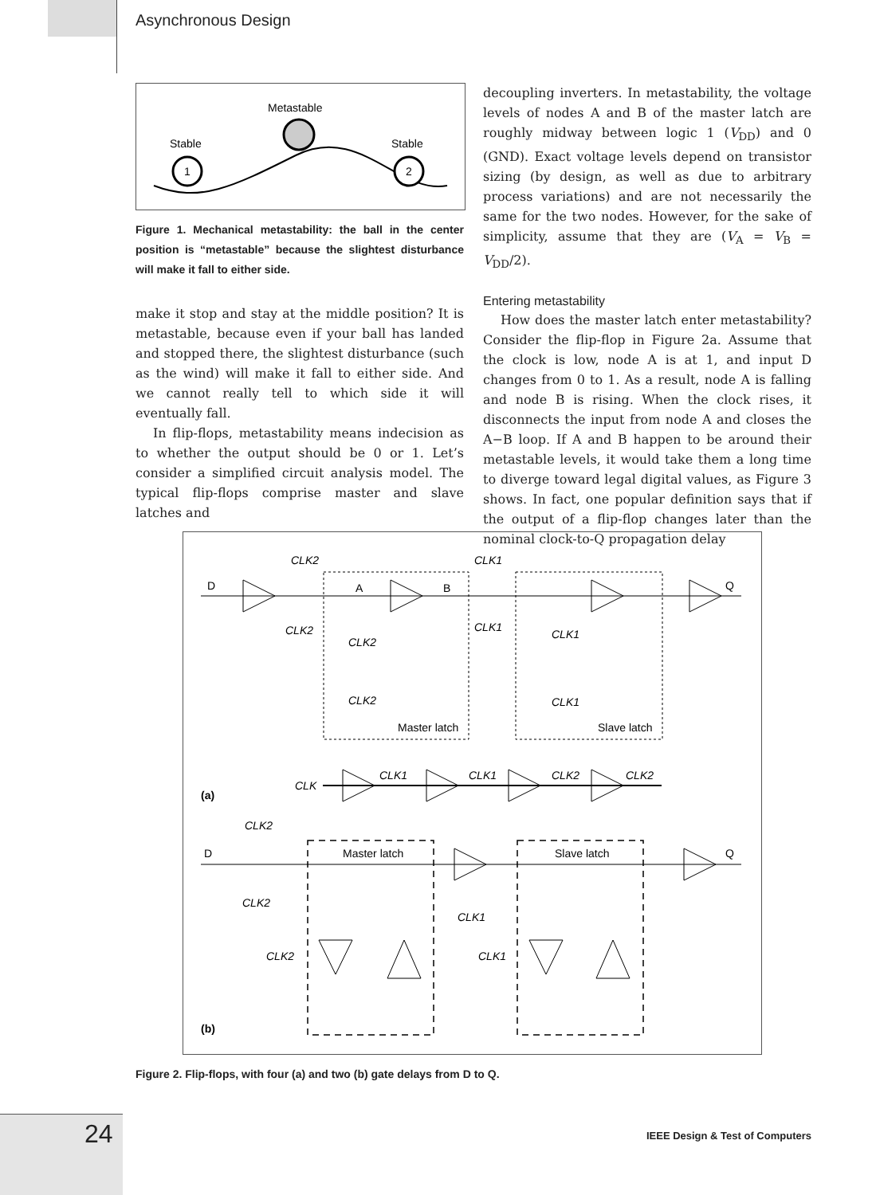Asynchronous Design
1
2
Stable
Stable
Metastable
Figure 1. Mechanical metastability: the ball in the center position is “metastable” because the slightest disturbance will make it fall to either side.
make it stop and stay at the middle position? It is metastable, because even if your ball has landed and stopped there, the slightest disturbance (such as the wind) will make it fall to either side. And we cannot really tell to which side it will eventually fall.
In flip-flops, metastability means indecision as to whether the output should be 0 or 1. Let’s consider a simplified circuit analysis model. The typical flip-flops comprise master and slave latches and
decoupling inverters. In metastability, the voltage levels of nodes A and B of the master latch are roughly midway between logic 1 (V<sub>DD</sub>) and 0 (GND). Exact voltage levels depend on transistor sizing (by design, as well as due to arbitrary process variations) and are not necessarily the same for the two nodes. However, for the sake of simplicity, assume that they are (V<sub>A</sub> = V<sub>B</sub> = V<sub>DD</sub>/2).
Entering metastability
How does the master latch enter metastability? Consider the flip-flop in Figure 2a. Assume that the clock is low, node A is at 1, and input D changes from 0 to 1. As a result, node A is falling and node B is rising. When the clock rises, it disconnects the input from node A and closes the A−B loop. If A and B happen to be around their metastable levels, it would take them a long time to diverge toward legal digital values, as Figure 3 shows. In fact, one popular definition says that if the output of a flip-flop changes later than the nominal clock-to-Q propagation delay
CLK2
CLK2
CLK1
CLK1
CLK2
CLK2
CLK1
CLK1
CLK
CLK1
CLK1
CLK2
CLK2
CLK2
CLK2
CLK1
CLK2
CLK1
D
A
B
Q
Master latch
Slave latch
(a)
D
Master latch
Slave latch
Q
(b)
Figure 2. Flip-flops, with four (a) and two (b) gate delays from D to Q.
24
IEEE Design & Test of Computers